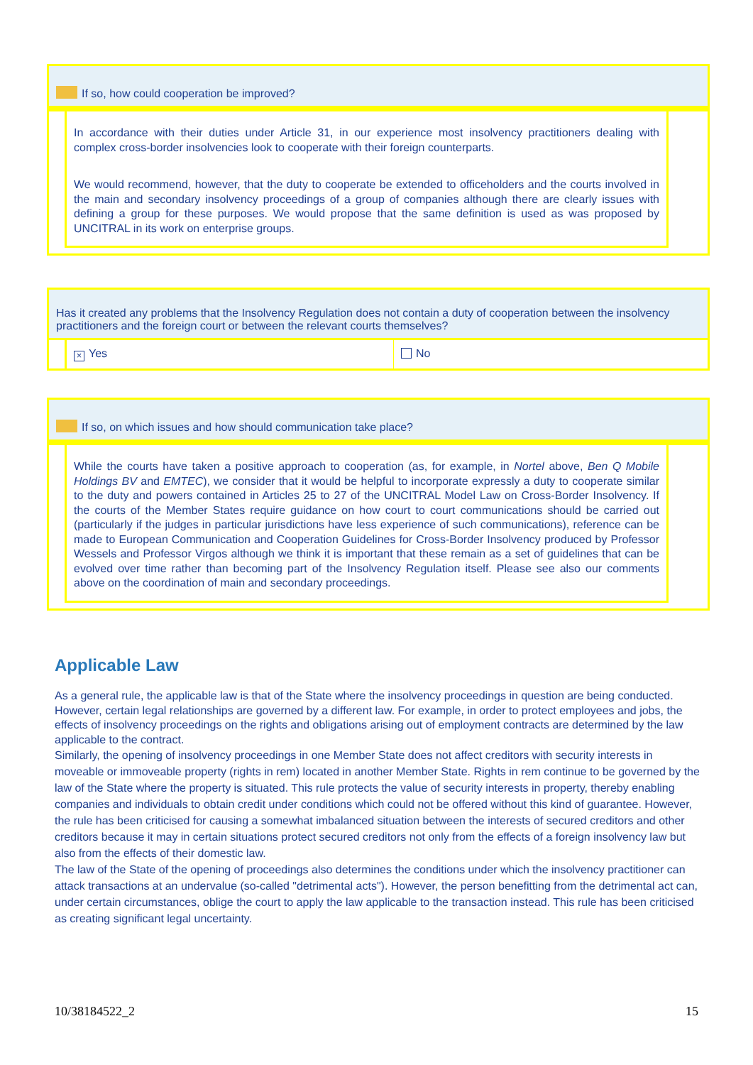If so, how could cooperation be improved?
In accordance with their duties under Article 31, in our experience most insolvency practitioners dealing with complex cross-border insolvencies look to cooperate with their foreign counterparts.
We would recommend, however, that the duty to cooperate be extended to officeholders and the courts involved in the main and secondary insolvency proceedings of a group of companies although there are clearly issues with defining a group for these purposes. We would propose that the same definition is used as was proposed by UNCITRAL in its work on enterprise groups.
Has it created any problems that the Insolvency Regulation does not contain a duty of cooperation between the insolvency practitioners and the foreign court or between the relevant courts themselves?
× Yes No
If so, on which issues and how should communication take place?
While the courts have taken a positive approach to cooperation (as, for example, in Nortel above, Ben Q Mobile Holdings BV and EMTEC), we consider that it would be helpful to incorporate expressly a duty to cooperate similar to the duty and powers contained in Articles 25 to 27 of the UNCITRAL Model Law on Cross-Border Insolvency. If the courts of the Member States require guidance on how court to court communications should be carried out (particularly if the judges in particular jurisdictions have less experience of such communications), reference can be made to European Communication and Cooperation Guidelines for Cross-Border Insolvency produced by Professor Wessels and Professor Virgos although we think it is important that these remain as a set of guidelines that can be evolved over time rather than becoming part of the Insolvency Regulation itself. Please see also our comments above on the coordination of main and secondary proceedings.
Applicable Law
As a general rule, the applicable law is that of the State where the insolvency proceedings in question are being conducted. However, certain legal relationships are governed by a different law. For example, in order to protect employees and jobs, the effects of insolvency proceedings on the rights and obligations arising out of employment contracts are determined by the law applicable to the contract.
Similarly, the opening of insolvency proceedings in one Member State does not affect creditors with security interests in moveable or immoveable property (rights in rem) located in another Member State. Rights in rem continue to be governed by the law of the State where the property is situated. This rule protects the value of security interests in property, thereby enabling companies and individuals to obtain credit under conditions which could not be offered without this kind of guarantee. However, the rule has been criticised for causing a somewhat imbalanced situation between the interests of secured creditors and other creditors because it may in certain situations protect secured creditors not only from the effects of a foreign insolvency law but also from the effects of their domestic law.
The law of the State of the opening of proceedings also determines the conditions under which the insolvency practitioner can attack transactions at an undervalue (so-called "detrimental acts"). However, the person benefitting from the detrimental act can, under certain circumstances, oblige the court to apply the law applicable to the transaction instead. This rule has been criticised as creating significant legal uncertainty.
10/38184522_2 15